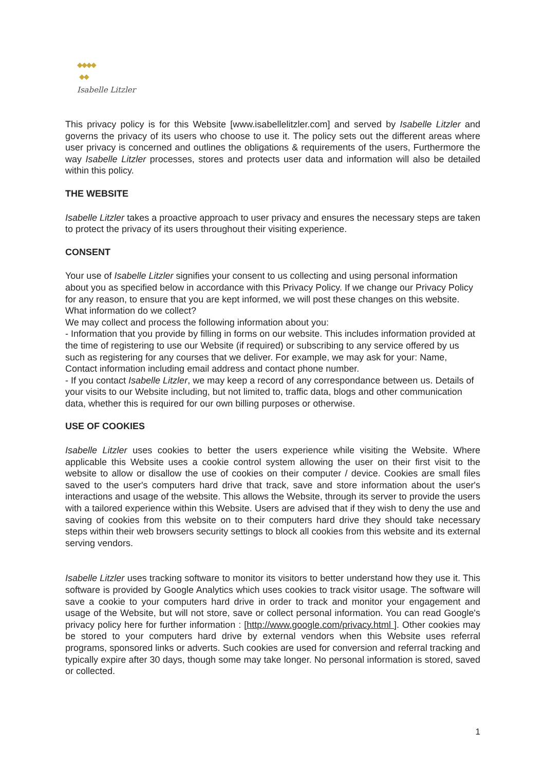◆◆◆◆
◆◆
Isabelle Litzler
This privacy policy is for this Website [www.isabellelitzler.com] and served by Isabelle Litzler and governs the privacy of its users who choose to use it. The policy sets out the different areas where user privacy is concerned and outlines the obligations & requirements of the users, Furthermore the way Isabelle Litzler processes, stores and protects user data and information will also be detailed within this policy.
THE WEBSITE
Isabelle Litzler takes a proactive approach to user privacy and ensures the necessary steps are taken to protect the privacy of its users throughout their visiting experience.
CONSENT
Your use of Isabelle Litzler signifies your consent to us collecting and using personal information about you as specified below in accordance with this Privacy Policy. If we change our Privacy Policy for any reason, to ensure that you are kept informed, we will post these changes on this website.
What information do we collect?
We may collect and process the following information about you:
- Information that you provide by filling in forms on our website. This includes information provided at the time of registering to use our Website (if required) or subscribing to any service offered by us such as registering for any courses that we deliver. For example, we may ask for your: Name, Contact information including email address and contact phone number.
- If you contact Isabelle Litzler, we may keep a record of any correspondance between us. Details of your visits to our Website including, but not limited to, traffic data, blogs and other communication data, whether this is required for our own billing purposes or otherwise.
USE OF COOKIES
Isabelle Litzler uses cookies to better the users experience while visiting the Website. Where applicable this Website uses a cookie control system allowing the user on their first visit to the website to allow or disallow the use of cookies on their computer / device. Cookies are small files saved to the user's computers hard drive that track, save and store information about the user's interactions and usage of the website. This allows the Website, through its server to provide the users with a tailored experience within this Website. Users are advised that if they wish to deny the use and saving of cookies from this website on to their computers hard drive they should take necessary steps within their web browsers security settings to block all cookies from this website and its external serving vendors.
Isabelle Litzler uses tracking software to monitor its visitors to better understand how they use it. This software is provided by Google Analytics which uses cookies to track visitor usage. The software will save a cookie to your computers hard drive in order to track and monitor your engagement and usage of the Website, but will not store, save or collect personal information. You can read Google's privacy policy here for further information : [http://www.google.com/privacy.html ]. Other cookies may be stored to your computers hard drive by external vendors when this Website uses referral programs, sponsored links or adverts. Such cookies are used for conversion and referral tracking and typically expire after 30 days, though some may take longer. No personal information is stored, saved or collected.
1